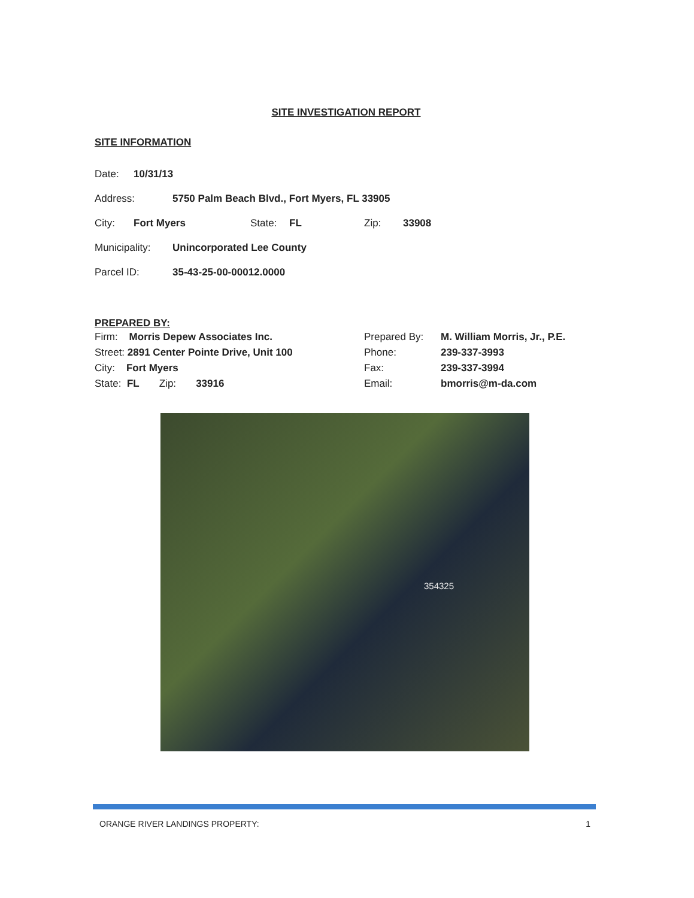SITE INVESTIGATION REPORT
SITE INFORMATION
Date: 10/31/13
Address: 5750 Palm Beach Blvd., Fort Myers, FL 33905
City: Fort Myers State: FL Zip: 33908
Municipality: Unincorporated Lee County
Parcel ID: 35-43-25-00-00012.0000
PREPARED BY:
Firm: Morris Depew Associates Inc.
Street: 2891 Center Pointe Drive, Unit 100
City: Fort Myers
State: FL Zip: 33916
Prepared By: M. William Morris, Jr., P.E.
Phone: 239-337-3993
Fax: 239-337-3994
Email: bmorris@m-da.com
354325
ORANGE RIVER LANDINGS PROPERTY: 1